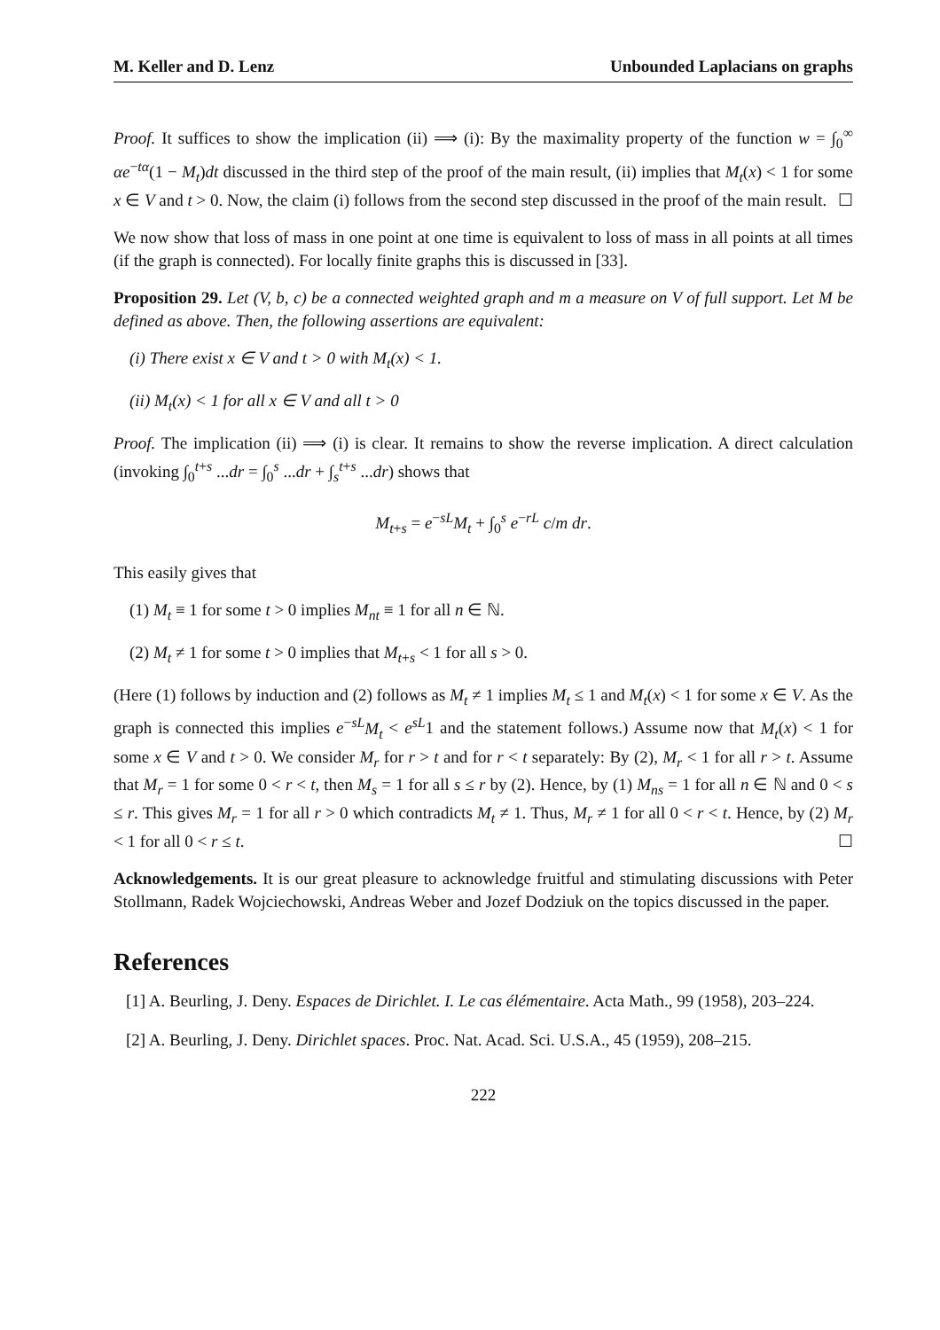M. Keller and D. Lenz Unbounded Laplacians on graphs
Proof. It suffices to show the implication (ii) ⟹ (i): By the maximality property of the function w = ∫<sub>0</sub><sup>∞</sup> αe<sup>−tα</sup>(1 − M<sub>t</sub>)dt discussed in the third step of the proof of the main result, (ii) implies that M<sub>t</sub>(x) < 1 for some x ∈ V and t > 0. Now, the claim (i) follows from the second step discussed in the proof of the main result. ☐
We now show that loss of mass in one point at one time is equivalent to loss of mass in all points at all times (if the graph is connected). For locally finite graphs this is discussed in [33].
Proposition 29. Let (V, b, c) be a connected weighted graph and m a measure on V of full support. Let M be defined as above. Then, the following assertions are equivalent:
(i) There exist x ∈ V and t > 0 with M<sub>t</sub>(x) < 1.
(ii) M<sub>t</sub>(x) < 1 for all x ∈ V and all t > 0
Proof. The implication (ii) ⟹ (i) is clear. It remains to show the reverse implication. A direct calculation (invoking ∫<sub>0</sub><sup>t+s</sup> ...dr = ∫<sub>0</sub><sup>s</sup> ...dr + ∫<sub>s</sub><sup>t+s</sup> ...dr) shows that
M<sub>t+s</sub> = e<sup>−sL</sup>M<sub>t</sub> + ∫<sub>0</sub><sup>s</sup> e<sup>−rL</sup> c/m dr.
This easily gives that
(1) M<sub>t</sub> ≡ 1 for some t > 0 implies M<sub>nt</sub> ≡ 1 for all n ∈ ℕ.
(2) M<sub>t</sub> ≠ 1 for some t > 0 implies that M<sub>t+s</sub> < 1 for all s > 0.
(Here (1) follows by induction and (2) follows as M<sub>t</sub> ≠ 1 implies M<sub>t</sub> ≤ 1 and M<sub>t</sub>(x) < 1 for some x ∈ V. As the graph is connected this implies e<sup>−sL</sup>M<sub>t</sub> < e<sup>sL</sup>1 and the statement follows.) Assume now that M<sub>t</sub>(x) < 1 for some x ∈ V and t > 0. We consider M<sub>r</sub> for r > t and for r < t separately: By (2), M<sub>r</sub> < 1 for all r > t. Assume that M<sub>r</sub> = 1 for some 0 < r < t, then M<sub>s</sub> = 1 for all s ≤ r by (2). Hence, by (1) M<sub>ns</sub> = 1 for all n ∈ ℕ and 0 < s ≤ r. This gives M<sub>r</sub> = 1 for all r > 0 which contradicts M<sub>t</sub> ≠ 1. Thus, M<sub>r</sub> ≠ 1 for all 0 < r < t. Hence, by (2) M<sub>r</sub> < 1 for all 0 < r ≤ t. ☐
Acknowledgements. It is our great pleasure to acknowledge fruitful and stimulating discussions with Peter Stollmann, Radek Wojciechowski, Andreas Weber and Jozef Dodziuk on the topics discussed in the paper.
References
[1] A. Beurling, J. Deny. Espaces de Dirichlet. I. Le cas élémentaire. Acta Math., 99 (1958), 203–224.
[2] A. Beurling, J. Deny. Dirichlet spaces. Proc. Nat. Acad. Sci. U.S.A., 45 (1959), 208–215.
222